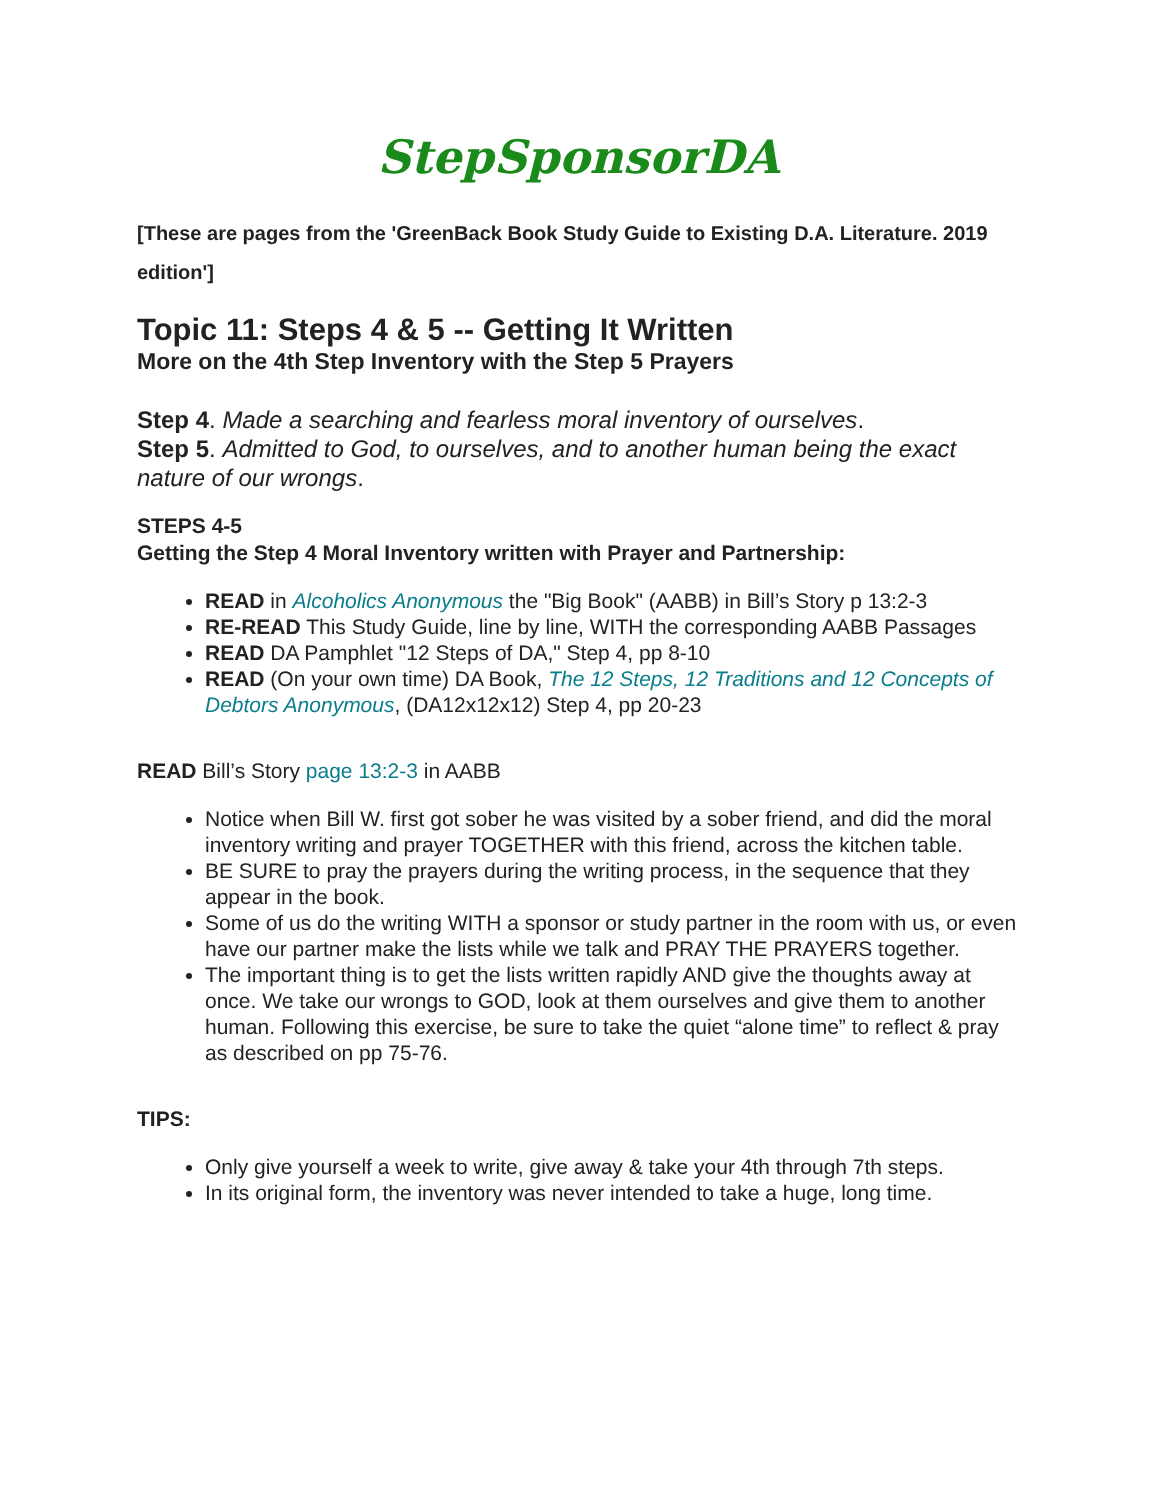StepSponsorDA
[These are pages from the 'GreenBack Book Study Guide to Existing D.A. Literature. 2019 edition']
Topic 11: Steps 4 & 5 -- Getting It Written
More on the 4th Step Inventory with the Step 5 Prayers
Step 4. Made a searching and fearless moral inventory of ourselves.
Step 5. Admitted to God, to ourselves, and to another human being the exact nature of our wrongs.
STEPS 4-5
Getting the Step 4 Moral Inventory written with Prayer and Partnership:
READ in Alcoholics Anonymous the "Big Book" (AABB) in Bill’s Story p 13:2-3
RE-READ This Study Guide, line by line, WITH the corresponding AABB Passages
READ DA Pamphlet "12 Steps of DA," Step 4, pp 8-10
READ (On your own time) DA Book, The 12 Steps, 12 Traditions and 12 Concepts of Debtors Anonymous, (DA12x12x12) Step 4, pp 20-23
READ Bill’s Story page 13:2-3 in AABB
Notice when Bill W. first got sober he was visited by a sober friend, and did the moral inventory writing and prayer TOGETHER with this friend, across the kitchen table.
BE SURE to pray the prayers during the writing process, in the sequence that they appear in the book.
Some of us do the writing WITH a sponsor or study partner in the room with us, or even have our partner make the lists while we talk and PRAY THE PRAYERS together.
The important thing is to get the lists written rapidly AND give the thoughts away at once. We take our wrongs to GOD, look at them ourselves and give them to another human. Following this exercise, be sure to take the quiet “alone time” to reflect & pray as described on pp 75-76.
TIPS:
Only give yourself a week to write, give away & take your 4th through 7th steps.
In its original form, the inventory was never intended to take a huge, long time.